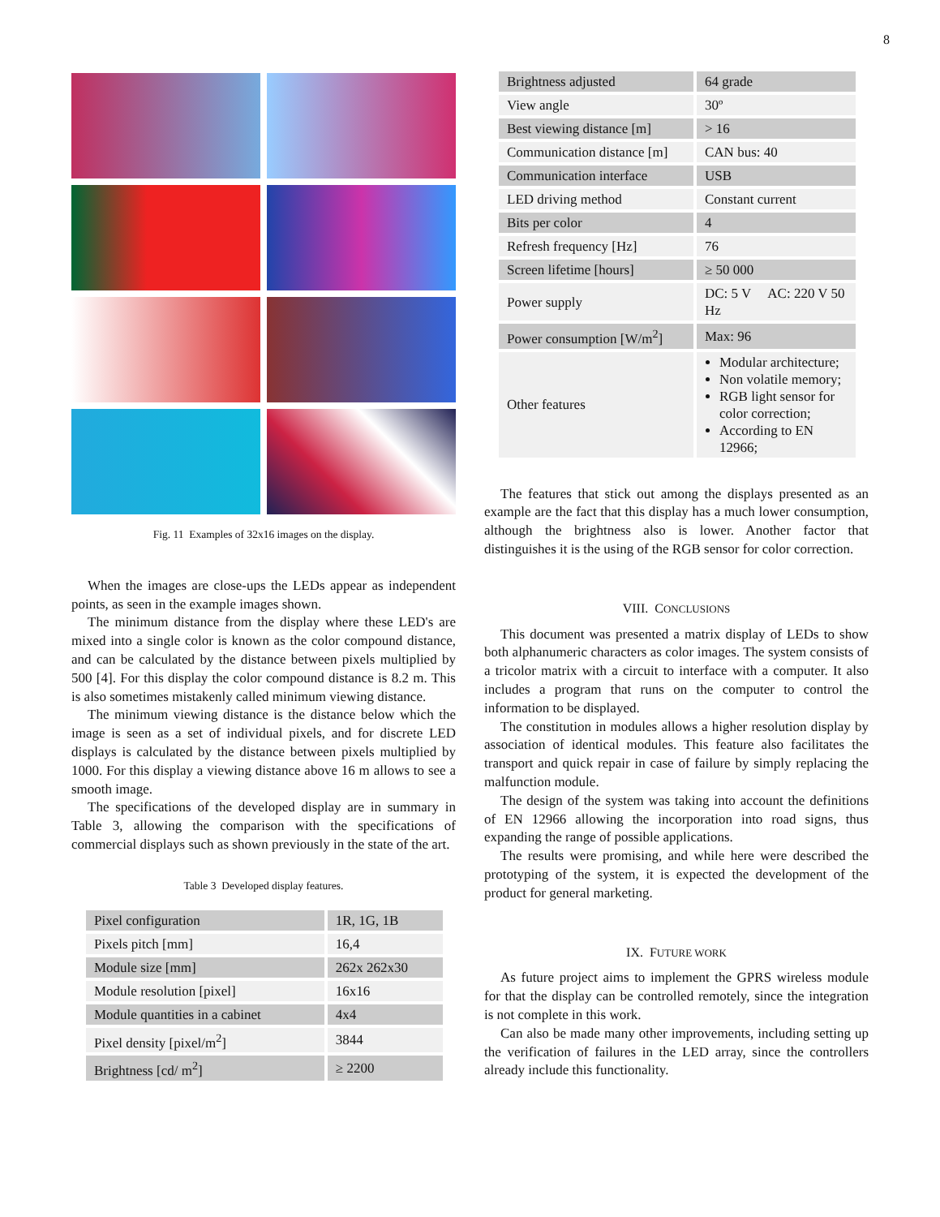8
Fig. 11 Examples of 32x16 images on the display.
When the images are close-ups the LEDs appear as independent points, as seen in the example images shown.
The minimum distance from the display where these LED's are mixed into a single color is known as the color compound distance, and can be calculated by the distance between pixels multiplied by 500 [4]. For this display the color compound distance is 8.2 m. This is also sometimes mistakenly called minimum viewing distance.
The minimum viewing distance is the distance below which the image is seen as a set of individual pixels, and for discrete LED displays is calculated by the distance between pixels multiplied by 1000. For this display a viewing distance above 16 m allows to see a smooth image.
The specifications of the developed display are in summary in Table 3, allowing the comparison with the specifications of commercial displays such as shown previously in the state of the art.
Table 3 Developed display features.
| Pixel configuration | 1R, 1G, 1B |
| Pixels pitch [mm] | 16,4 |
| Module size [mm] | 262x 262x30 |
| Module resolution [pixel] | 16x16 |
| Module quantities in a cabinet | 4x4 |
| Pixel density [pixel/m<sup>2</sup>] | 3844 |
| Brightness [cd/ m<sup>2</sup>] | ≥ 2200 |
| Brightness adjusted | 64 grade |
| View angle | 30º |
| Best viewing distance [m] | > 16 |
| Communication distance [m] | CAN bus: 40 |
| Communication interface | USB |
| LED driving method | Constant current |
| Bits per color | 4 |
| Refresh frequency [Hz] | 76 |
| Screen lifetime [hours] | ≥ 50 000 |
| Power supply | DC: 5 V AC: 220 V 50 Hz |
| Power consumption [W/m<sup>2</sup>] | Max: 96 |
| Other features | Modular architecture; Non volatile memory; RGB light sensor for color correction; According to EN 12966; |
The features that stick out among the displays presented as an example are the fact that this display has a much lower consumption, although the brightness also is lower. Another factor that distinguishes it is the using of the RGB sensor for color correction.
VIII. CONCLUSIONS
This document was presented a matrix display of LEDs to show both alphanumeric characters as color images. The system consists of a tricolor matrix with a circuit to interface with a computer. It also includes a program that runs on the computer to control the information to be displayed.
The constitution in modules allows a higher resolution display by association of identical modules. This feature also facilitates the transport and quick repair in case of failure by simply replacing the malfunction module.
The design of the system was taking into account the definitions of EN 12966 allowing the incorporation into road signs, thus expanding the range of possible applications.
The results were promising, and while here were described the prototyping of the system, it is expected the development of the product for general marketing.
IX. FUTURE WORK
As future project aims to implement the GPRS wireless module for that the display can be controlled remotely, since the integration is not complete in this work.
Can also be made many other improvements, including setting up the verification of failures in the LED array, since the controllers already include this functionality.